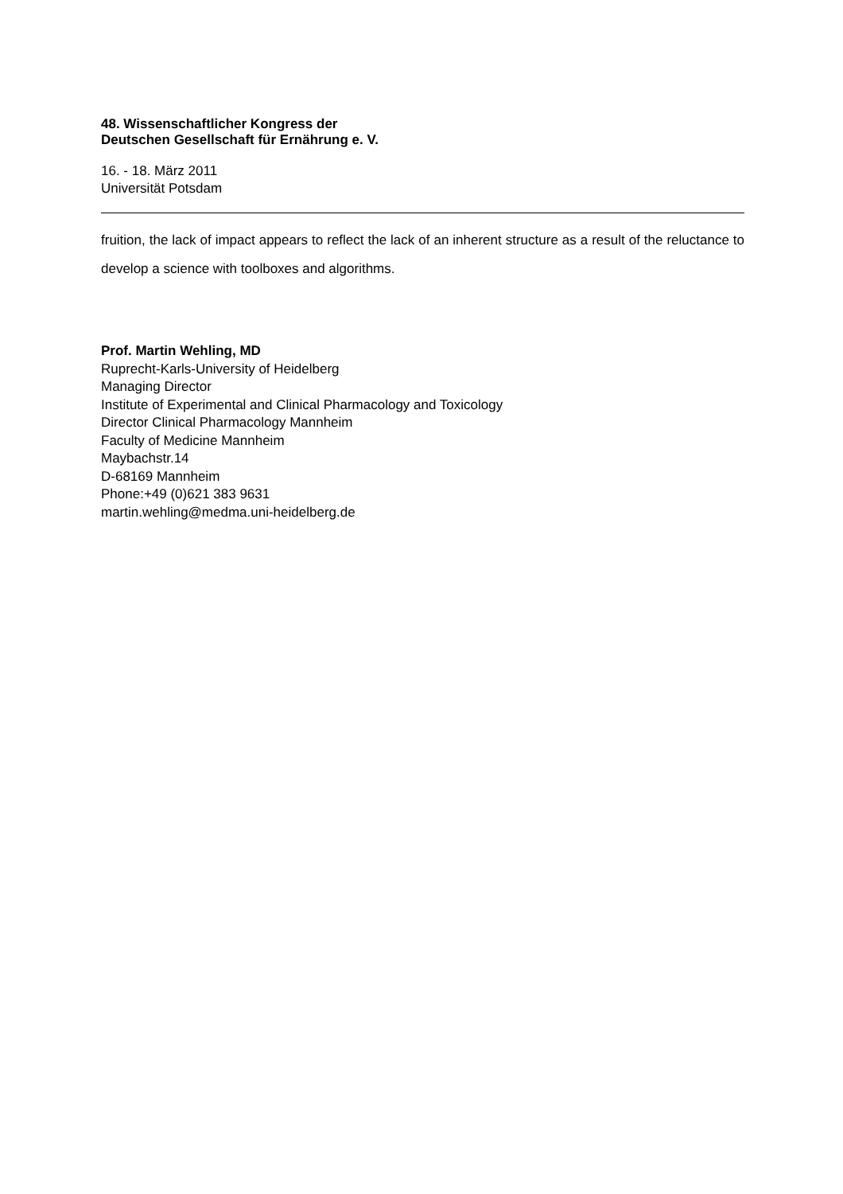48. Wissenschaftlicher Kongress der
Deutschen Gesellschaft für Ernährung e. V.
16. - 18. März 2011
Universität Potsdam
fruition, the lack of impact appears to reflect the lack of an inherent structure as a result of the reluctance to develop a science with toolboxes and algorithms.
Prof. Martin Wehling, MD
Ruprecht-Karls-University of Heidelberg
Managing Director
Institute of Experimental and Clinical Pharmacology and Toxicology
Director Clinical Pharmacology Mannheim
Faculty of Medicine Mannheim
Maybachstr.14
D-68169 Mannheim
Phone:+49 (0)621 383 9631
martin.wehling@medma.uni-heidelberg.de